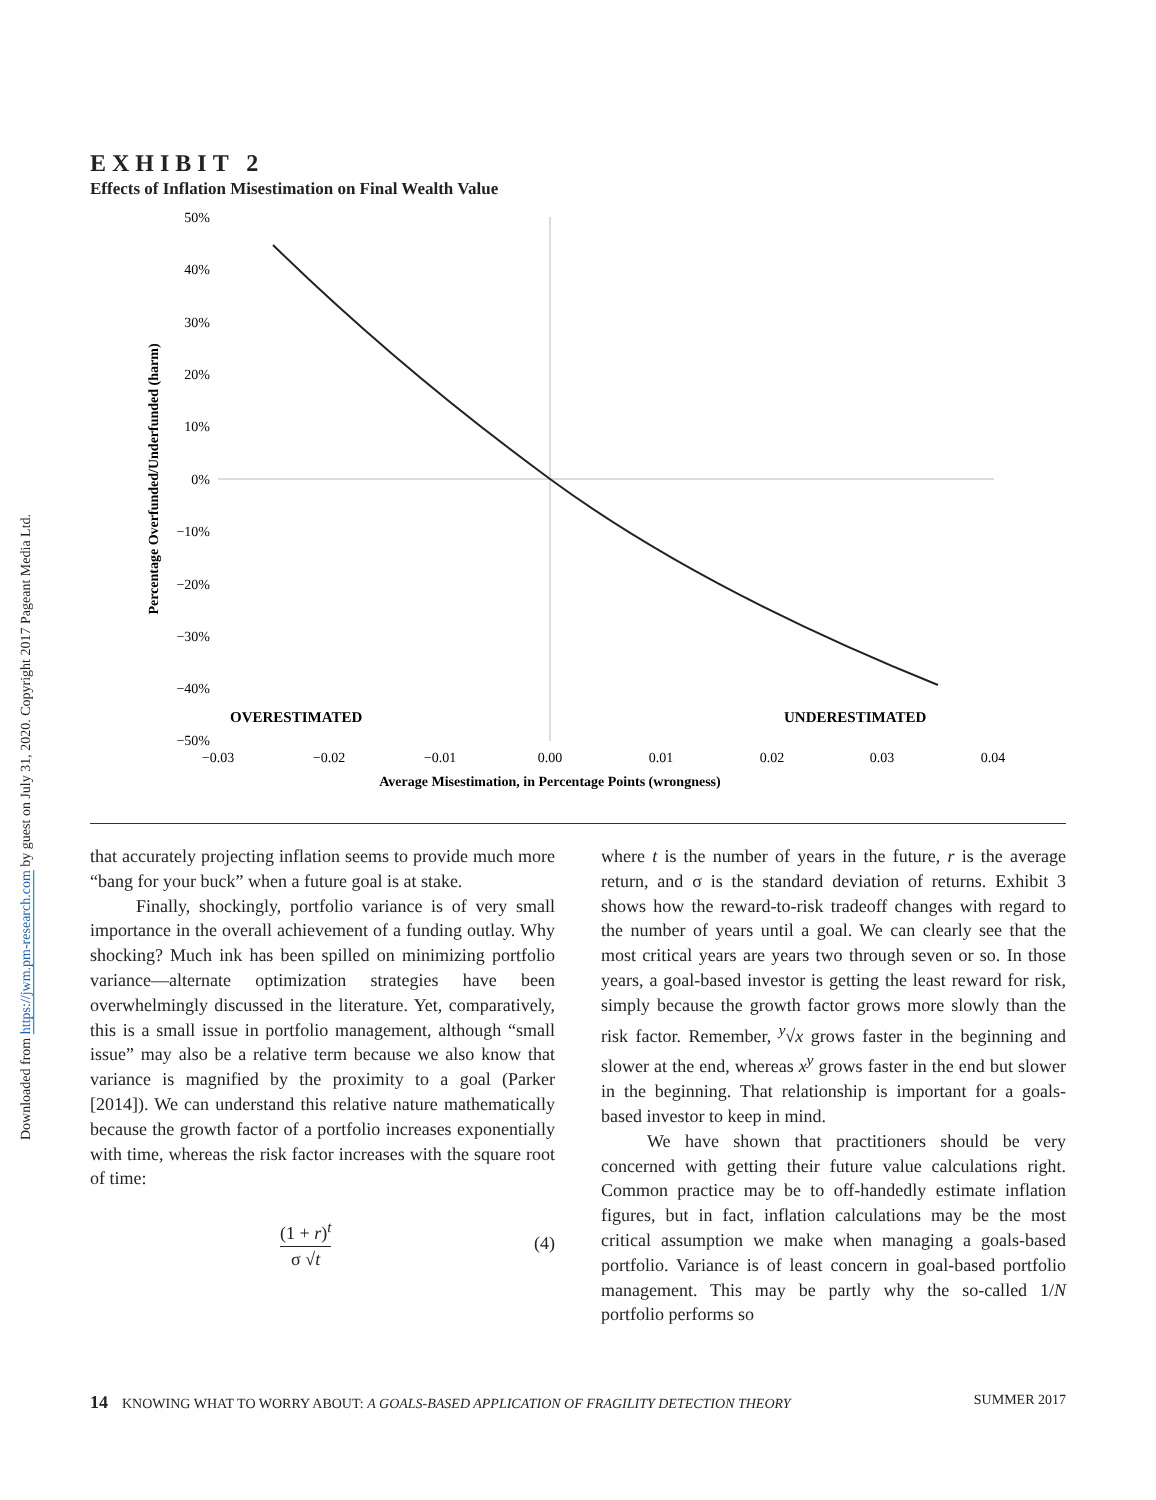Downloaded from https://jwm.pm-research.com by guest on July 31, 2020. Copyright 2017 Pageant Media Ltd.
EXHIBIT 2
Effects of Inflation Misestimation on Final Wealth Value
50%
40%
30%
20%
10%
0%
−10%
−20%
−30%
−40%
−50%
−0.03
−0.02
−0.01
0.00
0.01
0.02
0.03
0.04
Average Misestimation, in Percentage Points (wrongness)
OVERESTIMATED
UNDERESTIMATED
Percentage Overfunded/Underfunded (harm)
that accurately projecting inflation seems to provide much more “bang for your buck” when a future goal is at stake.
Finally, shockingly, portfolio variance is of very small importance in the overall achievement of a funding outlay. Why shocking? Much ink has been spilled on minimizing portfolio variance—alternate optimization strategies have been overwhelmingly discussed in the literature. Yet, comparatively, this is a small issue in portfolio management, although “small issue” may also be a relative term because we also know that variance is magnified by the proximity to a goal (Parker [2014]). We can understand this relative nature mathematically because the growth factor of a portfolio increases exponentially with time, whereas the risk factor increases with the square root of time:
(1 + r)<sup>t</sup>
σ √t
(4)
where t is the number of years in the future, r is the average return, and σ is the standard deviation of returns. Exhibit 3 shows how the reward-to-risk tradeoff changes with regard to the number of years until a goal. We can clearly see that the most critical years are years two through seven or so. In those years, a goal-based investor is getting the least reward for risk, simply because the growth factor grows more slowly than the risk factor. Remember, <sup>y</sup>√x grows faster in the beginning and slower at the end, whereas x<sup>y</sup> grows faster in the end but slower in the beginning. That relationship is important for a goals-based investor to keep in mind.
We have shown that practitioners should be very concerned with getting their future value calculations right. Common practice may be to off-handedly estimate inflation figures, but in fact, inflation calculations may be the most critical assumption we make when managing a goals-based portfolio. Variance is of least concern in goal-based portfolio management. This may be partly why the so-called 1/N portfolio performs so
14 KNOWING WHAT TO WORRY ABOUT: A GOALS-BASED APPLICATION OF FRAGILITY DETECTION THEORY
SUMMER 2017